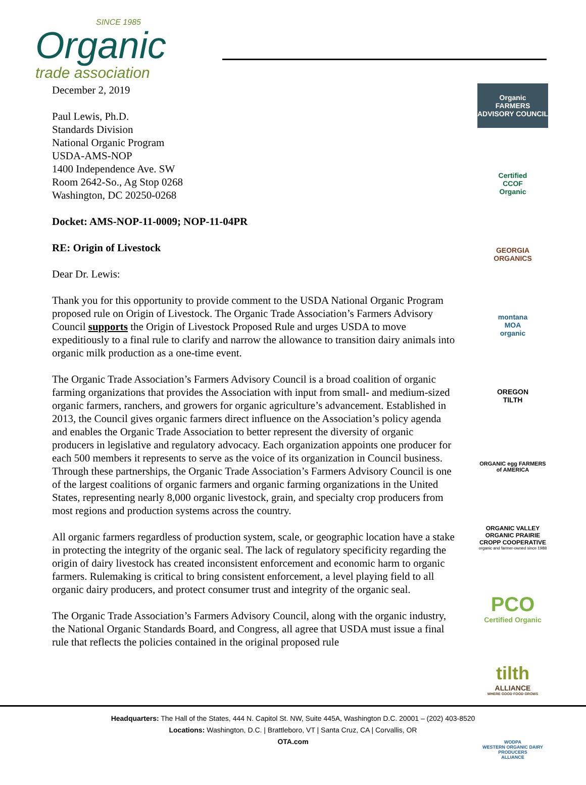SINCE 1985
Organic
trade association
December 2, 2019
Paul Lewis, Ph.D.
Standards Division
National Organic Program
USDA-AMS-NOP
1400 Independence Ave. SW
Room 2642-So., Ag Stop 0268
Washington, DC 20250-0268
Docket: AMS-NOP-11-0009; NOP-11-04PR
RE: Origin of Livestock
Dear Dr. Lewis:
Thank you for this opportunity to provide comment to the USDA National Organic Program proposed rule on Origin of Livestock. The Organic Trade Association’s Farmers Advisory Council supports the Origin of Livestock Proposed Rule and urges USDA to move expeditiously to a final rule to clarify and narrow the allowance to transition dairy animals into organic milk production as a one-time event.
The Organic Trade Association’s Farmers Advisory Council is a broad coalition of organic farming organizations that provides the Association with input from small- and medium-sized organic farmers, ranchers, and growers for organic agriculture’s advancement. Established in 2013, the Council gives organic farmers direct influence on the Association’s policy agenda and enables the Organic Trade Association to better represent the diversity of organic producers in legislative and regulatory advocacy. Each organization appoints one producer for each 500 members it represents to serve as the voice of its organization in Council business. Through these partnerships, the Organic Trade Association’s Farmers Advisory Council is one of the largest coalitions of organic farmers and organic farming organizations in the United States, representing nearly 8,000 organic livestock, grain, and specialty crop producers from most regions and production systems across the country.
All organic farmers regardless of production system, scale, or geographic location have a stake in protecting the integrity of the organic seal. The lack of regulatory specificity regarding the origin of dairy livestock has created inconsistent enforcement and economic harm to organic farmers. Rulemaking is critical to bring consistent enforcement, a level playing field to all organic dairy producers, and protect consumer trust and integrity of the organic seal.
The Organic Trade Association’s Farmers Advisory Council, along with the organic industry, the National Organic Standards Board, and Congress, all agree that USDA must issue a final rule that reflects the policies contained in the original proposed rule
Organic
FARMERS
ADVISORY COUNCIL
Certified
CCOF
Organic
GEORGIA
ORGANICS
montana
MOA
organic
OREGON
TILTH
ORGANIC egg FARMERS
of AMERICA
ORGANIC VALLEY ORGANIC PRAIRIE
CROPP COOPERATIVE
organic and farmer-owned since 1988
PCO
Certified Organic
tilth
ALLIANCE
WHERE GOOD FOOD GROWS
WODPA
WESTERN ORGANIC DAIRY PRODUCERS
ALLIANCE
Headquarters: The Hall of the States, 444 N. Capitol St. NW, Suite 445A, Washington D.C. 20001 – (202) 403-8520
Locations: Washington, D.C. | Brattleboro, VT | Santa Cruz, CA | Corvallis, OR
OTA.com